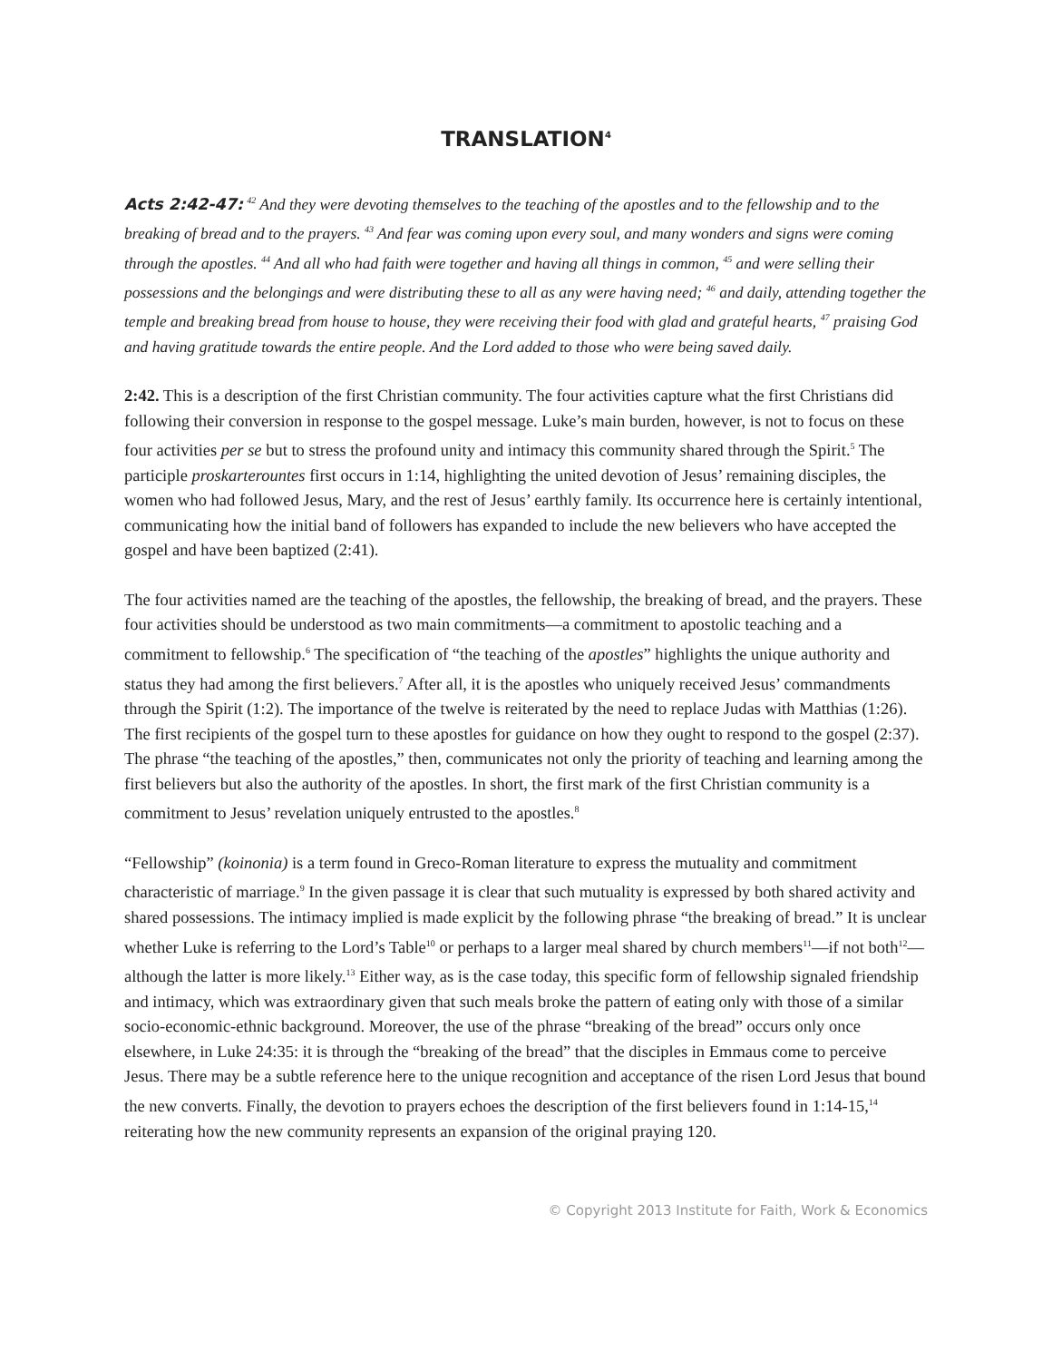TRANSLATION<sup>4</sup>
Acts 2:42-47: <sup>42</sup> And they were devoting themselves to the teaching of the apostles and to the fellowship and to the breaking of bread and to the prayers. <sup>43</sup> And fear was coming upon every soul, and many wonders and signs were coming through the apostles. <sup>44</sup> And all who had faith were together and having all things in common, <sup>45</sup> and were selling their possessions and the belongings and were distributing these to all as any were having need; <sup>46</sup> and daily, attending together the temple and breaking bread from house to house, they were receiving their food with glad and grateful hearts, <sup>47</sup> praising God and having gratitude towards the entire people. And the Lord added to those who were being saved daily.
2:42. This is a description of the first Christian community. The four activities capture what the first Christians did following their conversion in response to the gospel message. Luke’s main burden, however, is not to focus on these four activities per se but to stress the profound unity and intimacy this community shared through the Spirit.<sup>5</sup> The participle proskarterountes first occurs in 1:14, highlighting the united devotion of Jesus’ remaining disciples, the women who had followed Jesus, Mary, and the rest of Jesus’ earthly family. Its occurrence here is certainly intentional, communicating how the initial band of followers has expanded to include the new believers who have accepted the gospel and have been baptized (2:41).
The four activities named are the teaching of the apostles, the fellowship, the breaking of bread, and the prayers. These four activities should be understood as two main commitments—a commitment to apostolic teaching and a commitment to fellowship.<sup>6</sup> The specification of “the teaching of the apostles” highlights the unique authority and status they had among the first believers.<sup>7</sup> After all, it is the apostles who uniquely received Jesus’ commandments through the Spirit (1:2). The importance of the twelve is reiterated by the need to replace Judas with Matthias (1:26). The first recipients of the gospel turn to these apostles for guidance on how they ought to respond to the gospel (2:37). The phrase “the teaching of the apostles,” then, communicates not only the priority of teaching and learning among the first believers but also the authority of the apostles. In short, the first mark of the first Christian community is a commitment to Jesus’ revelation uniquely entrusted to the apostles.<sup>8</sup>
“Fellowship” (koinonia) is a term found in Greco-Roman literature to express the mutuality and commitment characteristic of marriage.<sup>9</sup> In the given passage it is clear that such mutuality is expressed by both shared activity and shared possessions. The intimacy implied is made explicit by the following phrase “the breaking of bread.” It is unclear whether Luke is referring to the Lord’s Table<sup>10</sup> or perhaps to a larger meal shared by church members<sup>11</sup>—if not both<sup>12</sup>—although the latter is more likely.<sup>13</sup> Either way, as is the case today, this specific form of fellowship signaled friendship and intimacy, which was extraordinary given that such meals broke the pattern of eating only with those of a similar socio-economic-ethnic background. Moreover, the use of the phrase “breaking of the bread” occurs only once elsewhere, in Luke 24:35: it is through the “breaking of the bread” that the disciples in Emmaus come to perceive Jesus. There may be a subtle reference here to the unique recognition and acceptance of the risen Lord Jesus that bound the new converts. Finally, the devotion to prayers echoes the description of the first believers found in 1:14-15,<sup>14</sup> reiterating how the new community represents an expansion of the original praying 120.
© Copyright 2013 Institute for Faith, Work & Economics